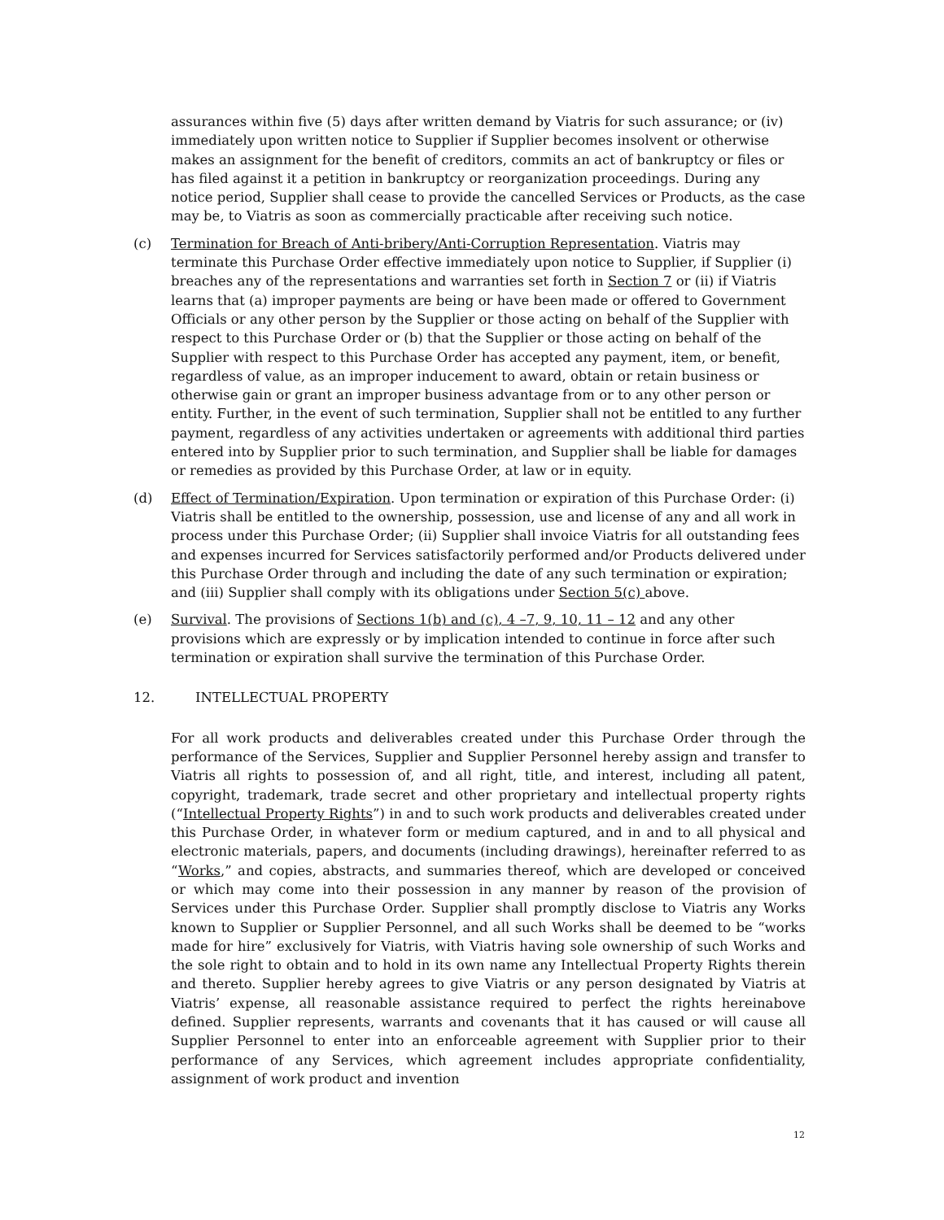assurances within five (5) days after written demand by Viatris for such assurance; or (iv) immediately upon written notice to Supplier if Supplier becomes insolvent or otherwise makes an assignment for the benefit of creditors, commits an act of bankruptcy or files or has filed against it a petition in bankruptcy or reorganization proceedings. During any notice period, Supplier shall cease to provide the cancelled Services or Products, as the case may be, to Viatris as soon as commercially practicable after receiving such notice.
(c) Termination for Breach of Anti-bribery/Anti-Corruption Representation. Viatris may terminate this Purchase Order effective immediately upon notice to Supplier, if Supplier (i) breaches any of the representations and warranties set forth in Section 7 or (ii) if Viatris learns that (a) improper payments are being or have been made or offered to Government Officials or any other person by the Supplier or those acting on behalf of the Supplier with respect to this Purchase Order or (b) that the Supplier or those acting on behalf of the Supplier with respect to this Purchase Order has accepted any payment, item, or benefit, regardless of value, as an improper inducement to award, obtain or retain business or otherwise gain or grant an improper business advantage from or to any other person or entity. Further, in the event of such termination, Supplier shall not be entitled to any further payment, regardless of any activities undertaken or agreements with additional third parties entered into by Supplier prior to such termination, and Supplier shall be liable for damages or remedies as provided by this Purchase Order, at law or in equity.
(d) Effect of Termination/Expiration. Upon termination or expiration of this Purchase Order: (i) Viatris shall be entitled to the ownership, possession, use and license of any and all work in process under this Purchase Order; (ii) Supplier shall invoice Viatris for all outstanding fees and expenses incurred for Services satisfactorily performed and/or Products delivered under this Purchase Order through and including the date of any such termination or expiration; and (iii) Supplier shall comply with its obligations under Section 5(c) above.
(e) Survival. The provisions of Sections 1(b) and (c), 4 –7, 9, 10, 11 – 12 and any other provisions which are expressly or by implication intended to continue in force after such termination or expiration shall survive the termination of this Purchase Order.
12. INTELLECTUAL PROPERTY
For all work products and deliverables created under this Purchase Order through the performance of the Services, Supplier and Supplier Personnel hereby assign and transfer to Viatris all rights to possession of, and all right, title, and interest, including all patent, copyright, trademark, trade secret and other proprietary and intellectual property rights (“Intellectual Property Rights”) in and to such work products and deliverables created under this Purchase Order, in whatever form or medium captured, and in and to all physical and electronic materials, papers, and documents (including drawings), hereinafter referred to as “Works,” and copies, abstracts, and summaries thereof, which are developed or conceived or which may come into their possession in any manner by reason of the provision of Services under this Purchase Order. Supplier shall promptly disclose to Viatris any Works known to Supplier or Supplier Personnel, and all such Works shall be deemed to be “works made for hire” exclusively for Viatris, with Viatris having sole ownership of such Works and the sole right to obtain and to hold in its own name any Intellectual Property Rights therein and thereto. Supplier hereby agrees to give Viatris or any person designated by Viatris at Viatris’ expense, all reasonable assistance required to perfect the rights hereinabove defined. Supplier represents, warrants and covenants that it has caused or will cause all Supplier Personnel to enter into an enforceable agreement with Supplier prior to their performance of any Services, which agreement includes appropriate confidentiality, assignment of work product and invention
12